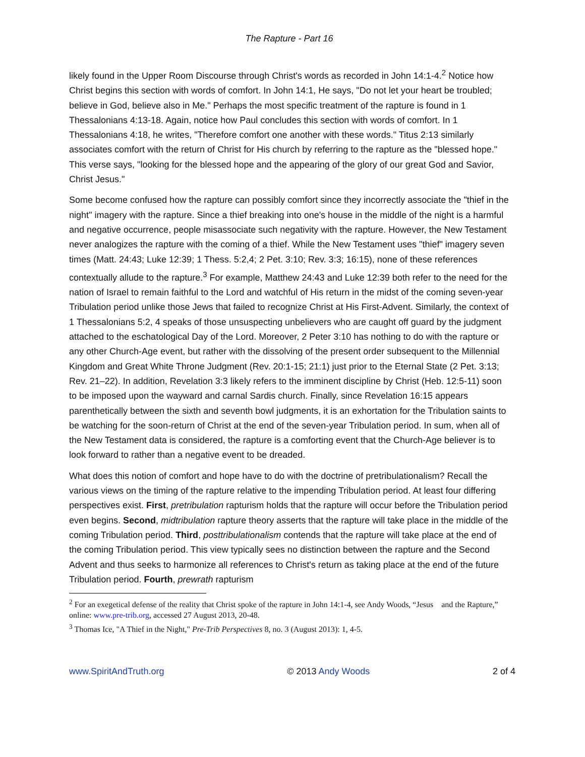The Rapture - Part 16
likely found in the Upper Room Discourse through Christ's words as recorded in John 14:1-4.<sup>2</sup> Notice how Christ begins this section with words of comfort. In John 14:1, He says, "Do not let your heart be troubled; believe in God, believe also in Me." Perhaps the most specific treatment of the rapture is found in 1 Thessalonians 4:13-18. Again, notice how Paul concludes this section with words of comfort. In 1 Thessalonians 4:18, he writes, "Therefore comfort one another with these words." Titus 2:13 similarly associates comfort with the return of Christ for His church by referring to the rapture as the "blessed hope." This verse says, "looking for the blessed hope and the appearing of the glory of our great God and Savior, Christ Jesus."
Some become confused how the rapture can possibly comfort since they incorrectly associate the "thief in the night" imagery with the rapture. Since a thief breaking into one's house in the middle of the night is a harmful and negative occurrence, people misassociate such negativity with the rapture. However, the New Testament never analogizes the rapture with the coming of a thief. While the New Testament uses "thief" imagery seven times (Matt. 24:43; Luke 12:39; 1 Thess. 5:2,4; 2 Pet. 3:10; Rev. 3:3; 16:15), none of these references contextually allude to the rapture.<sup>3</sup> For example, Matthew 24:43 and Luke 12:39 both refer to the need for the nation of Israel to remain faithful to the Lord and watchful of His return in the midst of the coming seven-year Tribulation period unlike those Jews that failed to recognize Christ at His First-Advent. Similarly, the context of 1 Thessalonians 5:2, 4 speaks of those unsuspecting unbelievers who are caught off guard by the judgment attached to the eschatological Day of the Lord. Moreover, 2 Peter 3:10 has nothing to do with the rapture or any other Church-Age event, but rather with the dissolving of the present order subsequent to the Millennial Kingdom and Great White Throne Judgment (Rev. 20:1-15; 21:1) just prior to the Eternal State (2 Pet. 3:13; Rev. 21–22). In addition, Revelation 3:3 likely refers to the imminent discipline by Christ (Heb. 12:5-11) soon to be imposed upon the wayward and carnal Sardis church. Finally, since Revelation 16:15 appears parenthetically between the sixth and seventh bowl judgments, it is an exhortation for the Tribulation saints to be watching for the soon-return of Christ at the end of the seven-year Tribulation period. In sum, when all of the New Testament data is considered, the rapture is a comforting event that the Church-Age believer is to look forward to rather than a negative event to be dreaded.
What does this notion of comfort and hope have to do with the doctrine of pretribulationalism? Recall the various views on the timing of the rapture relative to the impending Tribulation period. At least four differing perspectives exist. First, pretribulation rapturism holds that the rapture will occur before the Tribulation period even begins. Second, midtribulation rapture theory asserts that the rapture will take place in the middle of the coming Tribulation period. Third, posttribulationalism contends that the rapture will take place at the end of the coming Tribulation period. This view typically sees no distinction between the rapture and the Second Advent and thus seeks to harmonize all references to Christ's return as taking place at the end of the future Tribulation period. Fourth, prewrath rapturism
<sup>2</sup> For an exegetical defense of the reality that Christ spoke of the rapture in John 14:1-4, see Andy Woods, “Jesus and the Rapture,” online: www.pre-trib.org, accessed 27 August 2013, 20-48.
<sup>3</sup> Thomas Ice, "A Thief in the Night," Pre-Trib Perspectives 8, no. 3 (August 2013): 1, 4-5.
www.SpiritAndTruth.org © 2013 Andy Woods 2 of 4